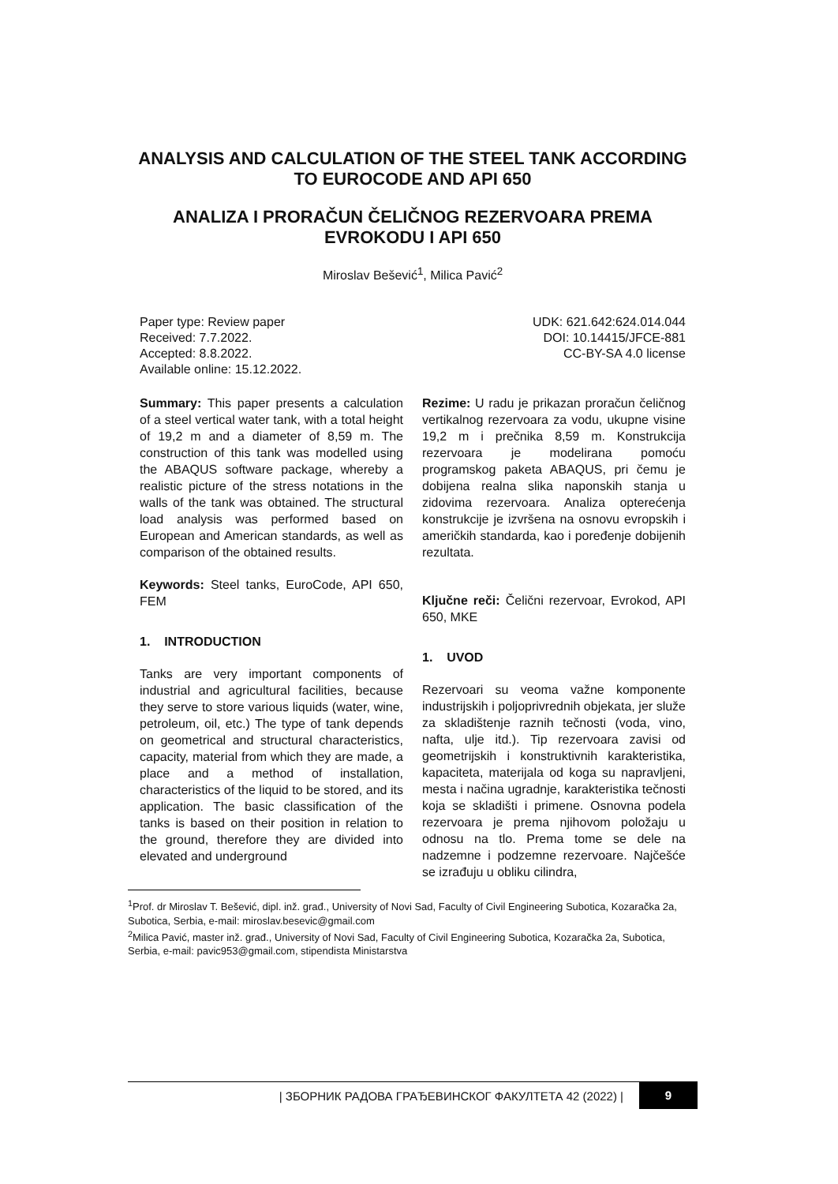ANALYSIS AND CALCULATION OF THE STEEL TANK ACCORDING TO EUROCODE AND API 650
ANALIZA I PRORAČUN ČELIČNOG REZERVOARA PREMA EVROKODU I API 650
Miroslav Bešević<sup>1</sup>, Milica Pavić<sup>2</sup>
Paper type: Review paper
Received: 7.7.2022.
Accepted: 8.8.2022.
Available online: 15.12.2022.
UDK: 621.642:624.014.044
DOI: 10.14415/JFCE-881
CC-BY-SA 4.0 license
Summary: This paper presents a calculation of a steel vertical water tank, with a total height of 19,2 m and a diameter of 8,59 m. The construction of this tank was modelled using the ABAQUS software package, whereby a realistic picture of the stress notations in the walls of the tank was obtained. The structural load analysis was performed based on European and American standards, as well as comparison of the obtained results.
Keywords: Steel tanks, EuroCode, API 650, FEM
1. INTRODUCTION
Tanks are very important components of industrial and agricultural facilities, because they serve to store various liquids (water, wine, petroleum, oil, etc.) The type of tank depends on geometrical and structural characteristics, capacity, material from which they are made, a place and a method of installation, characteristics of the liquid to be stored, and its application. The basic classification of the tanks is based on their position in relation to the ground, therefore they are divided into elevated and underground
Rezime: U radu je prikazan proračun čeličnog vertikalnog rezervoara za vodu, ukupne visine 19,2 m i prečnika 8,59 m. Konstrukcija rezervoara je modelirana pomoću programskog paketa ABAQUS, pri čemu je dobijena realna slika naponskih stanja u zidovima rezervoara. Analiza opterećenja konstrukcije je izvršena na osnovu evropskih i američkih standarda, kao i poređenje dobijenih rezultata.
Ključne reči: Čelični rezervoar, Evrokod, API 650, MKE
1. UVOD
Rezervoari su veoma važne komponente industrijskih i poljoprivrednih objekata, jer služe za skladištenje raznih tečnosti (voda, vino, nafta, ulje itd.). Tip rezervoara zavisi od geometrijskih i konstruktivnih karakteristika, kapaciteta, materijala od koga su napravljeni, mesta i načina ugradnje, karakteristika tečnosti koja se skladišti i primene. Osnovna podela rezervoara je prema njihovom položaju u odnosu na tlo. Prema tome se dele na nadzemne i podzemne rezervoare. Najčešće se izrađuju u obliku cilindra,
<sup>1</sup> Prof. dr Miroslav T. Bešević, dipl. inž. građ., University of Novi Sad, Faculty of Civil Engineering Subotica, Kozaračka 2a, Subotica, Serbia, e-mail: miroslav.besevic@gmail.com
<sup>2</sup> Milica Pavić, master inž. građ., University of Novi Sad, Faculty of Civil Engineering Subotica, Kozaračka 2a, Subotica, Serbia, e-mail: pavic953@gmail.com, stipendista Ministarstva
| ЗБОРНИК РАДОВА ГРАЂЕВИНСКОГ ФАКУЛТЕТА 42 (2022) | 9